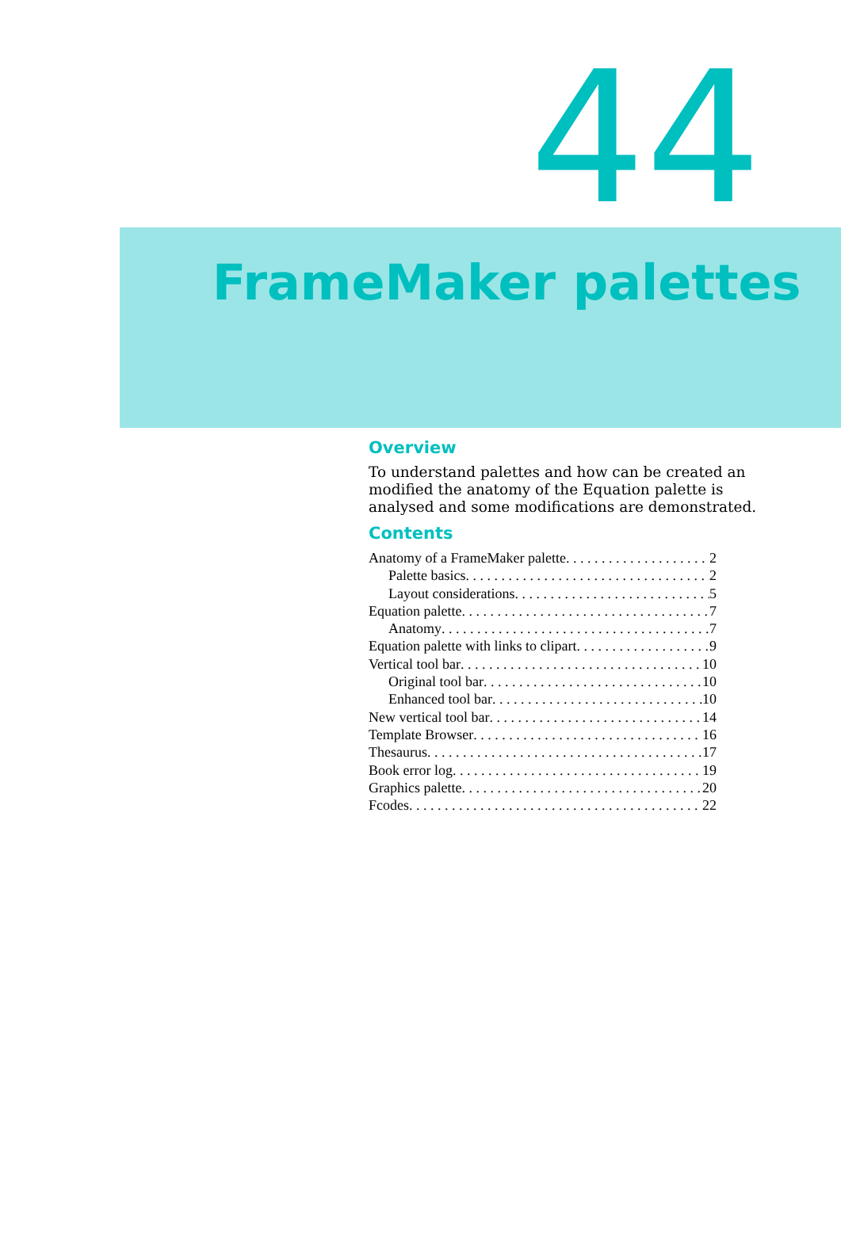44
FrameMaker palettes
Overview
To understand palettes and how can be created an modified the anatomy of the Equation palette is analysed and some modifications are demonstrated.
Contents
Anatomy of a FrameMaker palette 2
Palette basics 2
Layout considerations 5
Equation palette 7
Anatomy 7
Equation palette with links to clipart 9
Vertical tool bar 10
Original tool bar 10
Enhanced tool bar 10
New vertical tool bar 14
Template Browser 16
Thesaurus 17
Book error log 19
Graphics palette 20
Fcodes 22